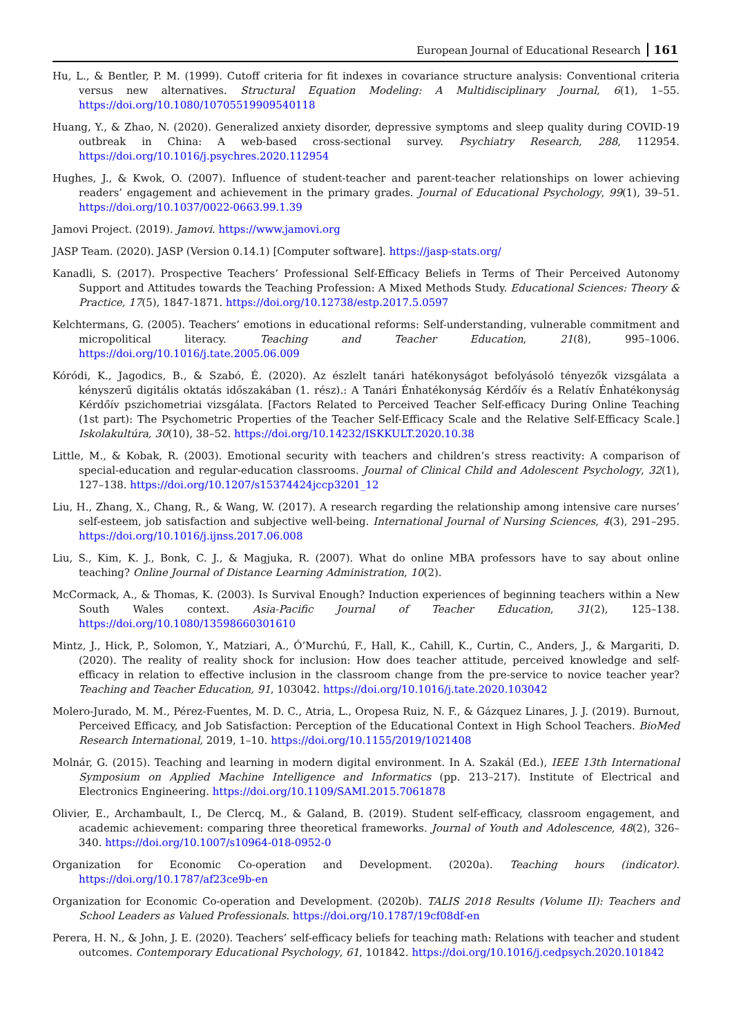European Journal of Educational Research 161
Hu, L., & Bentler, P. M. (1999). Cutoff criteria for fit indexes in covariance structure analysis: Conventional criteria versus new alternatives. Structural Equation Modeling: A Multidisciplinary Journal, 6(1), 1–55. https://doi.org/10.1080/10705519909540118
Huang, Y., & Zhao, N. (2020). Generalized anxiety disorder, depressive symptoms and sleep quality during COVID-19 outbreak in China: A web-based cross-sectional survey. Psychiatry Research, 288, 112954. https://doi.org/10.1016/j.psychres.2020.112954
Hughes, J., & Kwok, O. (2007). Influence of student-teacher and parent-teacher relationships on lower achieving readers’ engagement and achievement in the primary grades. Journal of Educational Psychology, 99(1), 39–51. https://doi.org/10.1037/0022-0663.99.1.39
Jamovi Project. (2019). Jamovi. https://www.jamovi.org
JASP Team. (2020). JASP (Version 0.14.1) [Computer software]. https://jasp-stats.org/
Kanadli, S. (2017). Prospective Teachers’ Professional Self-Efficacy Beliefs in Terms of Their Perceived Autonomy Support and Attitudes towards the Teaching Profession: A Mixed Methods Study. Educational Sciences: Theory & Practice, 17(5), 1847-1871. https://doi.org/10.12738/estp.2017.5.0597
Kelchtermans, G. (2005). Teachers’ emotions in educational reforms: Self-understanding, vulnerable commitment and micropolitical literacy. Teaching and Teacher Education, 21(8), 995–1006. https://doi.org/10.1016/j.tate.2005.06.009
Kóródi, K., Jagodics, B., & Szabó, É. (2020). Az észlelt tanári hatékonyságot befolyásoló tényezők vizsgálata a kényszerű digitális oktatás időszakában (1. rész).: A Tanári Énhatékonyság Kérdőív és a Relatív Énhatékonyság Kérdőív pszichometriai vizsgálata. [Factors Related to Perceived Teacher Self-efficacy During Online Teaching (1st part): The Psychometric Properties of the Teacher Self-Efficacy Scale and the Relative Self-Efficacy Scale.] Iskolakultúra, 30(10), 38–52. https://doi.org/10.14232/ISKKULT.2020.10.38
Little, M., & Kobak, R. (2003). Emotional security with teachers and children’s stress reactivity: A comparison of special-education and regular-education classrooms. Journal of Clinical Child and Adolescent Psychology, 32(1), 127–138. https://doi.org/10.1207/s15374424jccp3201_12
Liu, H., Zhang, X., Chang, R., & Wang, W. (2017). A research regarding the relationship among intensive care nurses’ self-esteem, job satisfaction and subjective well-being. International Journal of Nursing Sciences, 4(3), 291–295. https://doi.org/10.1016/j.ijnss.2017.06.008
Liu, S., Kim, K. J., Bonk, C. J., & Magjuka, R. (2007). What do online MBA professors have to say about online teaching? Online Journal of Distance Learning Administration, 10(2).
McCormack, A., & Thomas, K. (2003). Is Survival Enough? Induction experiences of beginning teachers within a New South Wales context. Asia-Pacific Journal of Teacher Education, 31(2), 125–138. https://doi.org/10.1080/13598660301610
Mintz, J., Hick, P., Solomon, Y., Matziari, A., Ó’Murchú, F., Hall, K., Cahill, K., Curtin, C., Anders, J., & Margariti, D. (2020). The reality of reality shock for inclusion: How does teacher attitude, perceived knowledge and self-efficacy in relation to effective inclusion in the classroom change from the pre-service to novice teacher year? Teaching and Teacher Education, 91, 103042. https://doi.org/10.1016/j.tate.2020.103042
Molero-Jurado, M. M., Pérez-Fuentes, M. D. C., Atria, L., Oropesa Ruiz, N. F., & Gázquez Linares, J. J. (2019). Burnout, Perceived Efficacy, and Job Satisfaction: Perception of the Educational Context in High School Teachers. BioMed Research International, 2019, 1–10. https://doi.org/10.1155/2019/1021408
Molnár, G. (2015). Teaching and learning in modern digital environment. In A. Szakál (Ed.), IEEE 13th International Symposium on Applied Machine Intelligence and Informatics (pp. 213–217). Institute of Electrical and Electronics Engineering. https://doi.org/10.1109/SAMI.2015.7061878
Olivier, E., Archambault, I., De Clercq, M., & Galand, B. (2019). Student self-efficacy, classroom engagement, and academic achievement: comparing three theoretical frameworks. Journal of Youth and Adolescence, 48(2), 326–340. https://doi.org/10.1007/s10964-018-0952-0
Organization for Economic Co-operation and Development. (2020a). Teaching hours (indicator). https://doi.org/10.1787/af23ce9b-en
Organization for Economic Co-operation and Development. (2020b). TALIS 2018 Results (Volume II): Teachers and School Leaders as Valued Professionals. https://doi.org/10.1787/19cf08df-en
Perera, H. N., & John, J. E. (2020). Teachers’ self-efficacy beliefs for teaching math: Relations with teacher and student outcomes. Contemporary Educational Psychology, 61, 101842. https://doi.org/10.1016/j.cedpsych.2020.101842